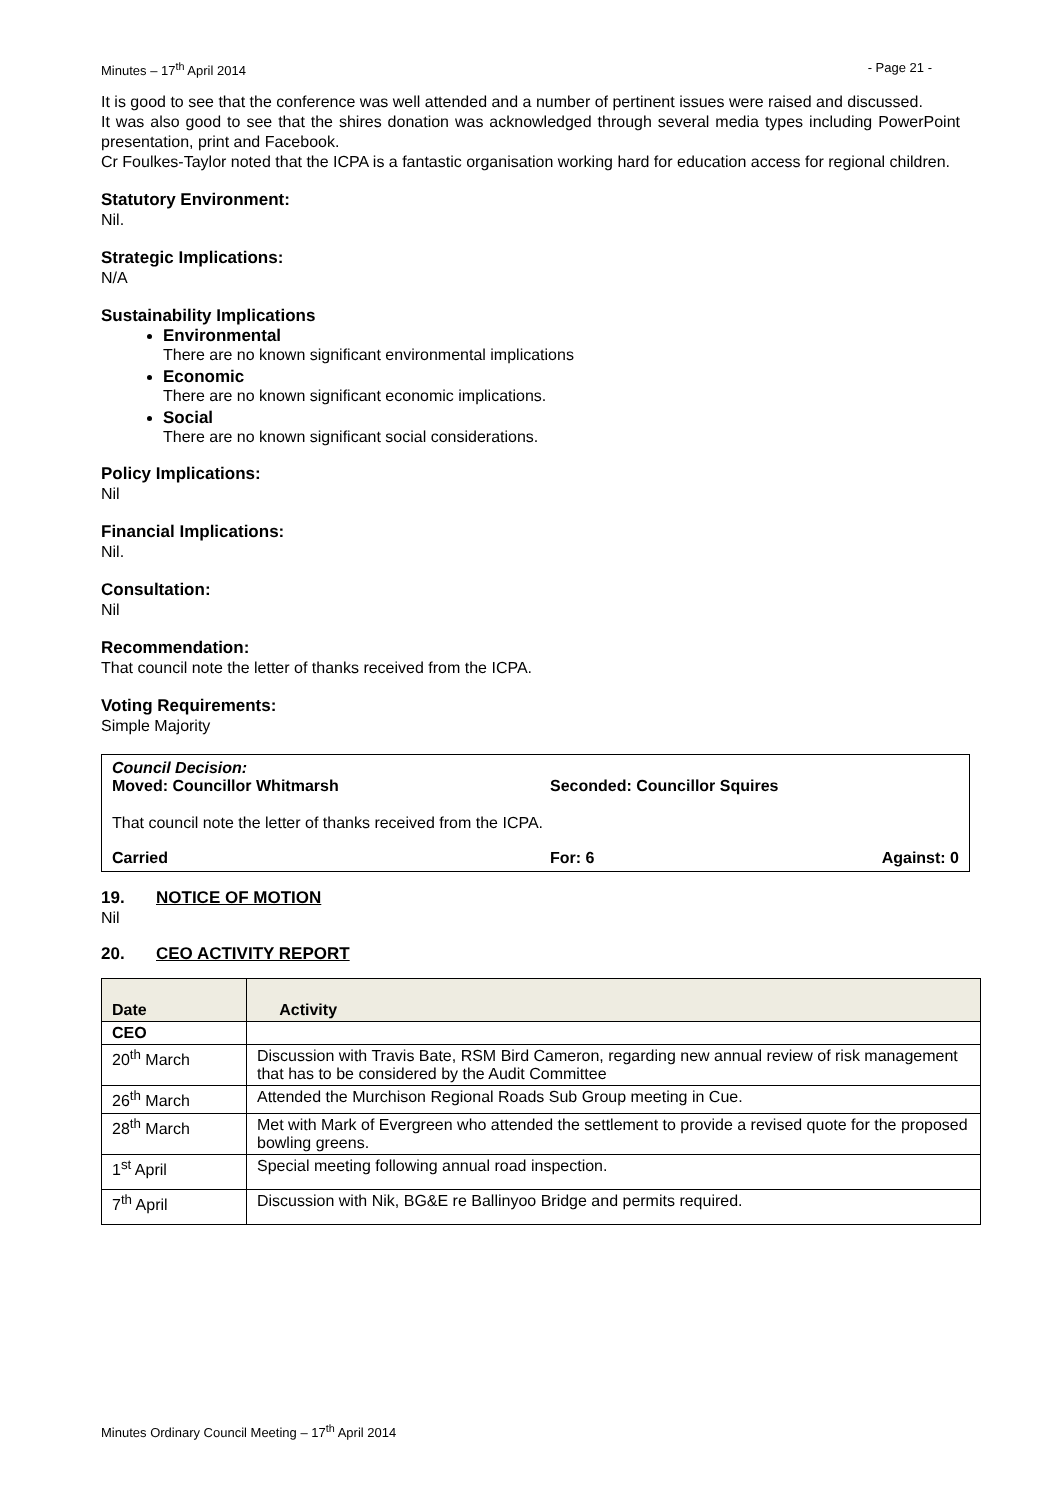Minutes – 17<sup>th</sup> April 2014 - Page 21 -
It is good to see that the conference was well attended and a number of pertinent issues were raised and discussed.
It was also good to see that the shires donation was acknowledged through several media types including PowerPoint presentation, print and Facebook.
Cr Foulkes-Taylor noted that the ICPA is a fantastic organisation working hard for education access for regional children.
Statutory Environment:
Nil.
Strategic Implications:
N/A
Sustainability Implications
Environmental
There are no known significant environmental implications
Economic
There are no known significant economic implications.
Social
There are no known significant social considerations.
Policy Implications:
Nil
Financial Implications:
Nil.
Consultation:
Nil
Recommendation:
That council note the letter of thanks received from the ICPA.
Voting Requirements:
Simple Majority
Council Decision:
Moved: Councillor Whitmarsh Seconded: Councillor Squires
That council note the letter of thanks received from the ICPA.
Carried For: 6 Against: 0
19. NOTICE OF MOTION
Nil
20. CEO ACTIVITY REPORT
| Date | Activity |
| --- | --- |
| CEO | |
| 20<sup>th</sup> March | Discussion with Travis Bate, RSM Bird Cameron, regarding new annual review of risk management that has to be considered by the Audit Committee |
| 26<sup>th</sup> March | Attended the Murchison Regional Roads Sub Group meeting in Cue. |
| 28<sup>th</sup> March | Met with Mark of Evergreen who attended the settlement to provide a revised quote for the proposed bowling greens. |
| 1<sup>st</sup> April | Special meeting following annual road inspection. |
| 7<sup>th</sup> April | Discussion with Nik, BG&E re Ballinyoo Bridge and permits required. |
Minutes Ordinary Council Meeting – 17<sup>th</sup> April 2014